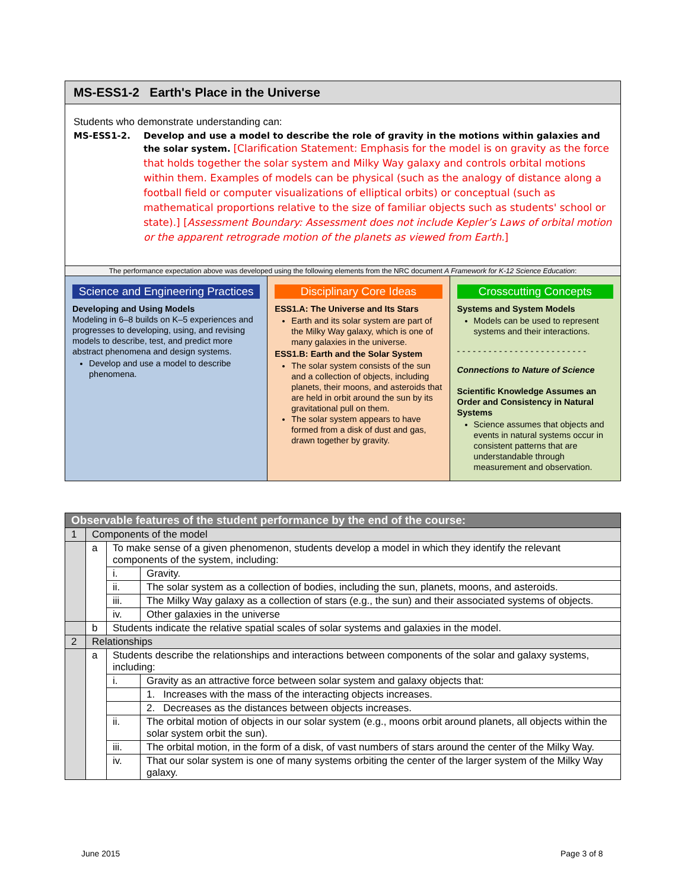MS-ESS1-2 Earth's Place in the Universe
Students who demonstrate understanding can:
MS-ESS1-2. Develop and use a model to describe the role of gravity in the motions within galaxies and the solar system. [Clarification Statement: Emphasis for the model is on gravity as the force that holds together the solar system and Milky Way galaxy and controls orbital motions within them. Examples of models can be physical (such as the analogy of distance along a football field or computer visualizations of elliptical orbits) or conceptual (such as mathematical proportions relative to the size of familiar objects such as students' school or state).] [Assessment Boundary: Assessment does not include Kepler’s Laws of orbital motion or the apparent retrograde motion of the planets as viewed from Earth.]
The performance expectation above was developed using the following elements from the NRC document A Framework for K-12 Science Education:
Science and Engineering Practices
Developing and Using Models
Modeling in 6–8 builds on K–5 experiences and progresses to developing, using, and revising models to describe, test, and predict more abstract phenomena and design systems.
Develop and use a model to describe phenomena.
Disciplinary Core Ideas
ESS1.A: The Universe and Its Stars
Earth and its solar system are part of the Milky Way galaxy, which is one of many galaxies in the universe.
ESS1.B: Earth and the Solar System
The solar system consists of the sun and a collection of objects, including planets, their moons, and asteroids that are held in orbit around the sun by its gravitational pull on them.
The solar system appears to have formed from a disk of dust and gas, drawn together by gravity.
Crosscutting Concepts
Systems and System Models
Models can be used to represent systems and their interactions.
- - - - - - - - - - - - - - - - - - - - - - - - -
Connections to Nature of Science
Scientific Knowledge Assumes an Order and Consistency in Natural Systems
Science assumes that objects and events in natural systems occur in consistent patterns that are understandable through measurement and observation.
| Observable features of the student performance by the end of the course: | | | |
| 1 | Components of the model | | |
| | a | To make sense of a given phenomenon, students develop a model in which they identify the relevant components of the system, including: | |
| | | i. | Gravity. |
| | | ii. | The solar system as a collection of bodies, including the sun, planets, moons, and asteroids. |
| | | iii. | The Milky Way galaxy as a collection of stars (e.g., the sun) and their associated systems of objects. |
| | | iv. | Other galaxies in the universe |
| | b | Students indicate the relative spatial scales of solar systems and galaxies in the model. | |
| 2 | Relationships | | |
| | a | Students describe the relationships and interactions between components of the solar and galaxy systems, including: | |
| | | i. | Gravity as an attractive force between solar system and galaxy objects that: |
| | | | 1. Increases with the mass of the interacting objects increases. |
| | | | 2. Decreases as the distances between objects increases. |
| | | ii. | The orbital motion of objects in our solar system (e.g., moons orbit around planets, all objects within the solar system orbit the sun). |
| | | iii. | The orbital motion, in the form of a disk, of vast numbers of stars around the center of the Milky Way. |
| | | iv. | That our solar system is one of many systems orbiting the center of the larger system of the Milky Way galaxy. |
June 2015 Page 3 of 8